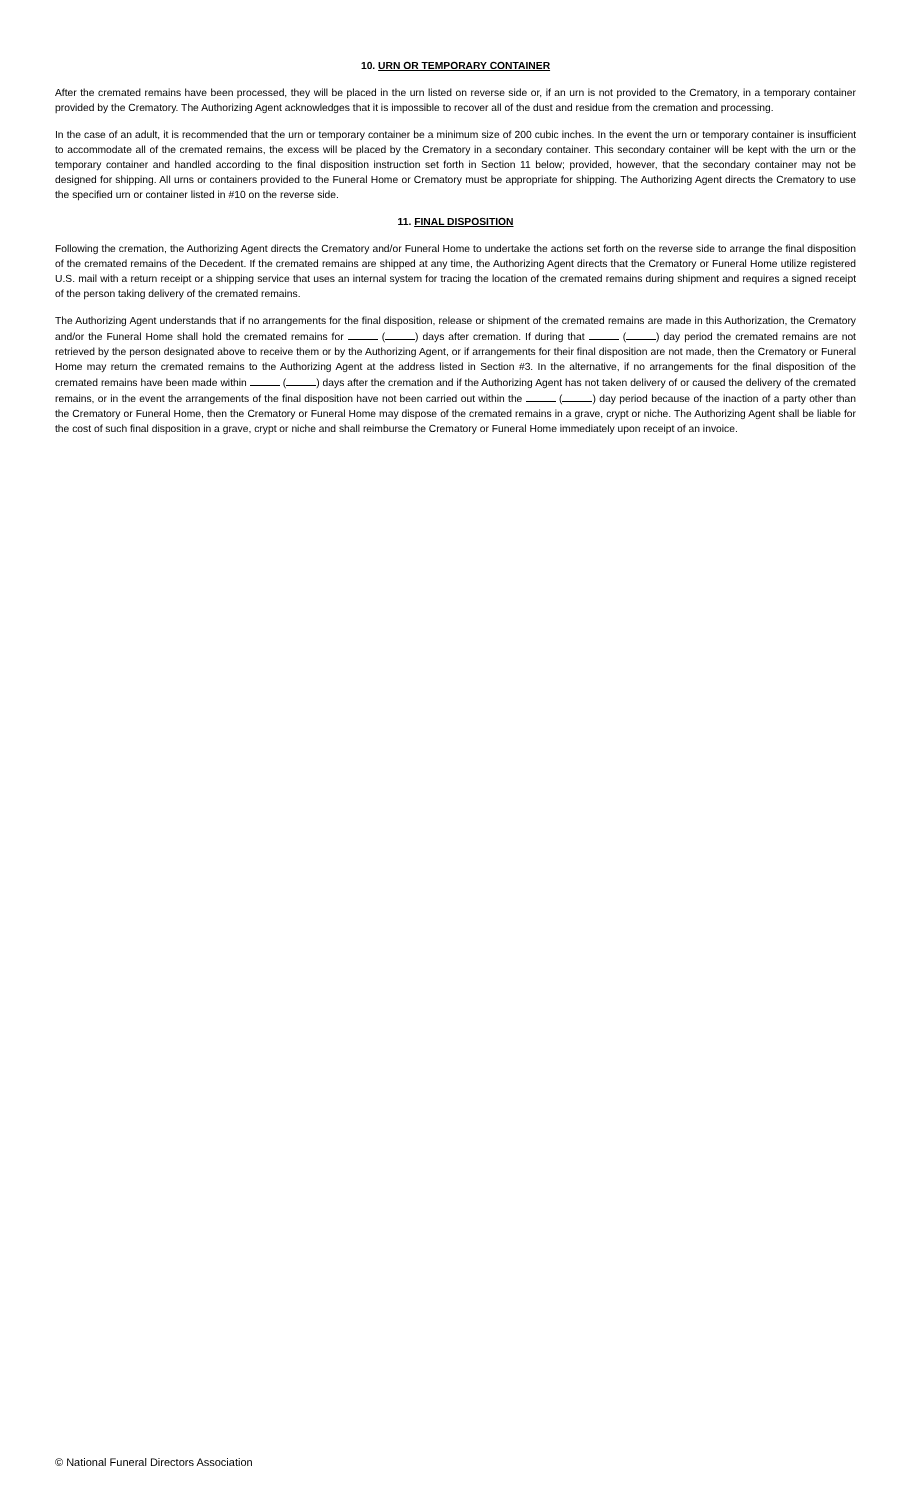10. URN OR TEMPORARY CONTAINER
After the cremated remains have been processed, they will be placed in the urn listed on reverse side or, if an urn is not provided to the Crematory, in a temporary container provided by the Crematory. The Authorizing Agent acknowledges that it is impossible to recover all of the dust and residue from the cremation and processing.
In the case of an adult, it is recommended that the urn or temporary container be a minimum size of 200 cubic inches. In the event the urn or temporary container is insufficient to accommodate all of the cremated remains, the excess will be placed by the Crematory in a secondary container. This secondary container will be kept with the urn or the temporary container and handled according to the final disposition instruction set forth in Section 11 below; provided, however, that the secondary container may not be designed for shipping. All urns or containers provided to the Funeral Home or Crematory must be appropriate for shipping. The Authorizing Agent directs the Crematory to use the specified urn or container listed in #10 on the reverse side.
11. FINAL DISPOSITION
Following the cremation, the Authorizing Agent directs the Crematory and/or Funeral Home to undertake the actions set forth on the reverse side to arrange the final disposition of the cremated remains of the Decedent. If the cremated remains are shipped at any time, the Authorizing Agent directs that the Crematory or Funeral Home utilize registered U.S. mail with a return receipt or a shipping service that uses an internal system for tracing the location of the cremated remains during shipment and requires a signed receipt of the person taking delivery of the cremated remains.
The Authorizing Agent understands that if no arrangements for the final disposition, release or shipment of the cremated remains are made in this Authorization, the Crematory and/or the Funeral Home shall hold the cremated remains for ( ) days after cremation. If during that ( ) day period the cremated remains are not retrieved by the person designated above to receive them or by the Authorizing Agent, or if arrangements for their final disposition are not made, then the Crematory or Funeral Home may return the cremated remains to the Authorizing Agent at the address listed in Section #3. In the alternative, if no arrangements for the final disposition of the cremated remains have been made within ( ) days after the cremation and if the Authorizing Agent has not taken delivery of or caused the delivery of the cremated remains, or in the event the arrangements of the final disposition have not been carried out within the ( ) day period because of the inaction of a party other than the Crematory or Funeral Home, then the Crematory or Funeral Home may dispose of the cremated remains in a grave, crypt or niche. The Authorizing Agent shall be liable for the cost of such final disposition in a grave, crypt or niche and shall reimburse the Crematory or Funeral Home immediately upon receipt of an invoice.
© National Funeral Directors Association